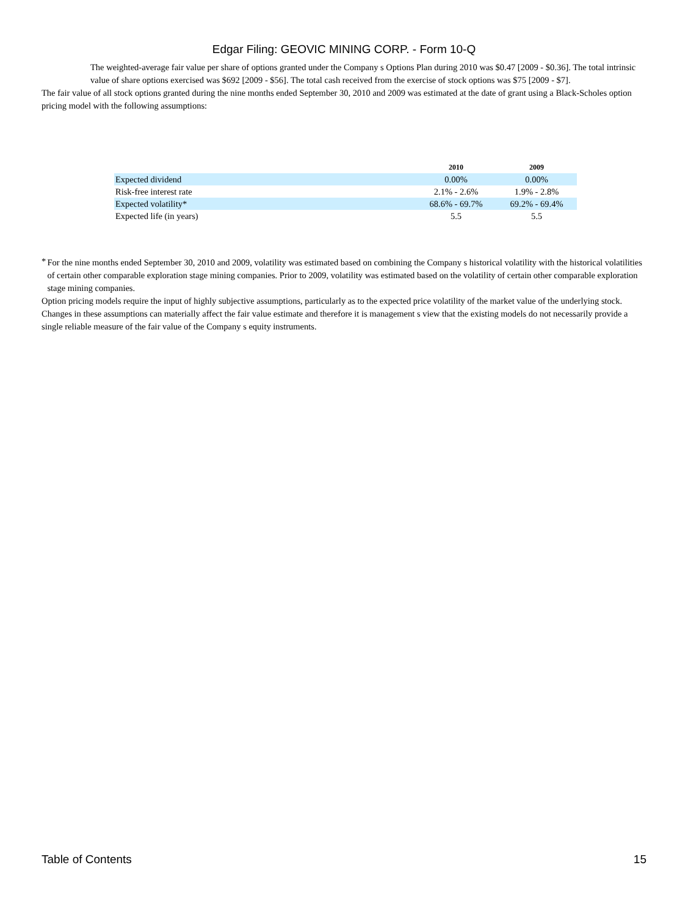Edgar Filing: GEOVIC MINING CORP. - Form 10-Q
The weighted-average fair value per share of options granted under the Company s Options Plan during 2010 was $0.47 [2009 - $0.36]. The total intrinsic value of share options exercised was $692 [2009 - $56]. The total cash received from the exercise of stock options was $75 [2009 - $7].
The fair value of all stock options granted during the nine months ended September 30, 2010 and 2009 was estimated at the date of grant using a Black-Scholes option pricing model with the following assumptions:
| | 2010 | 2009 |
| --- | --- | --- |
| Expected dividend | 0.00% | 0.00% |
| Risk-free interest rate | 2.1% - 2.6% | 1.9% - 2.8% |
| Expected volatility* | 68.6% - 69.7% | 69.2% - 69.4% |
| Expected life (in years) | 5.5 | 5.5 |
*
For the nine months ended September 30, 2010 and 2009, volatility was estimated based on combining the Company s historical volatility with the historical volatilities of certain other comparable exploration stage mining companies. Prior to 2009, volatility was estimated based on the volatility of certain other comparable exploration stage mining companies.
Option pricing models require the input of highly subjective assumptions, particularly as to the expected price volatility of the market value of the underlying stock. Changes in these assumptions can materially affect the fair value estimate and therefore it is management s view that the existing models do not necessarily provide a single reliable measure of the fair value of the Company s equity instruments.
Table of Contents 15